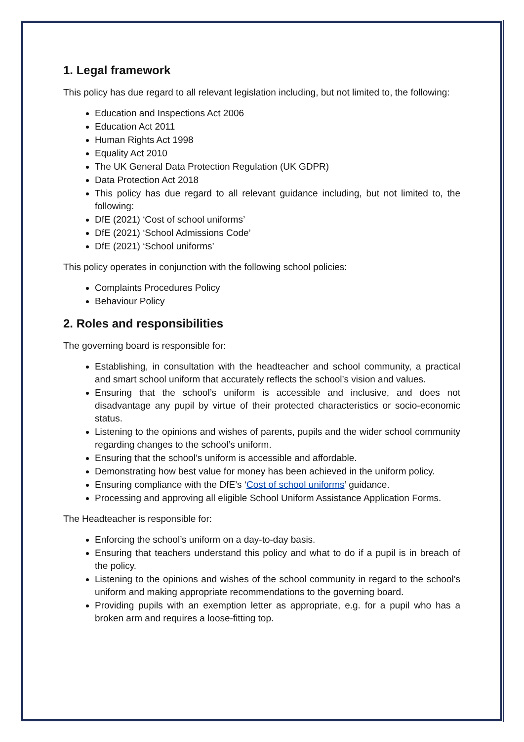1. Legal framework
This policy has due regard to all relevant legislation including, but not limited to, the following:
Education and Inspections Act 2006
Education Act 2011
Human Rights Act 1998
Equality Act 2010
The UK General Data Protection Regulation (UK GDPR)
Data Protection Act 2018
This policy has due regard to all relevant guidance including, but not limited to, the following:
DfE (2021) ‘Cost of school uniforms’
DfE (2021) ‘School Admissions Code’
DfE (2021) ‘School uniforms’
This policy operates in conjunction with the following school policies:
Complaints Procedures Policy
Behaviour Policy
2. Roles and responsibilities
The governing board is responsible for:
Establishing, in consultation with the headteacher and school community, a practical and smart school uniform that accurately reflects the school’s vision and values.
Ensuring that the school’s uniform is accessible and inclusive, and does not disadvantage any pupil by virtue of their protected characteristics or socio-economic status.
Listening to the opinions and wishes of parents, pupils and the wider school community regarding changes to the school’s uniform.
Ensuring that the school’s uniform is accessible and affordable.
Demonstrating how best value for money has been achieved in the uniform policy.
Ensuring compliance with the DfE’s ‘Cost of school uniforms’ guidance.
Processing and approving all eligible School Uniform Assistance Application Forms.
The Headteacher is responsible for:
Enforcing the school’s uniform on a day-to-day basis.
Ensuring that teachers understand this policy and what to do if a pupil is in breach of the policy.
Listening to the opinions and wishes of the school community in regard to the school’s uniform and making appropriate recommendations to the governing board.
Providing pupils with an exemption letter as appropriate, e.g. for a pupil who has a broken arm and requires a loose-fitting top.